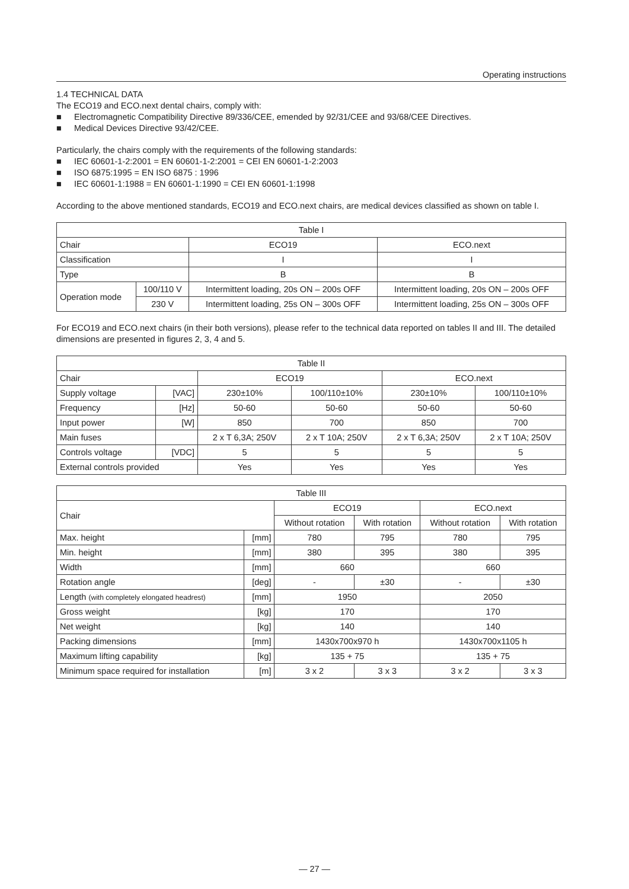Operating instructions
1.4 TECHNICAL DATA
The ECO19 and ECO.next dental chairs, comply with:
■ Electromagnetic Compatibility Directive 89/336/CEE, emended by 92/31/CEE and 93/68/CEE Directives.
■ Medical Devices Directive 93/42/CEE.
Particularly, the chairs comply with the requirements of the following standards:
■ IEC 60601-1-2:2001 = EN 60601-1-2:2001 = CEI EN 60601-1-2:2003
■ ISO 6875:1995 = EN ISO 6875 : 1996
■ IEC 60601-1:1988 = EN 60601-1:1990 = CEI EN 60601-1:1998
According to the above mentioned standards, ECO19 and ECO.next chairs, are medical devices classified as shown on table I.
| Table I | | | |
| --- | --- | --- | --- |
| Chair | | ECO19 | ECO.next |
| Classification | | I | I |
| Type | | B | B |
| Operation mode | 100/110 V | Intermittent loading, 20s ON – 200s OFF | Intermittent loading, 20s ON – 200s OFF |
| | 230 V | Intermittent loading, 25s ON – 300s OFF | Intermittent loading, 25s ON – 300s OFF |
For ECO19 and ECO.next chairs (in their both versions), please refer to the technical data reported on tables II and III. The detailed dimensions are presented in figures 2, 3, 4 and 5.
| Table II | | | | | |
| --- | --- | --- | --- | --- | --- |
| Chair | | ECO19 | | ECO.next | |
| Supply voltage | [VAC] | 230±10% | 100/110±10% | 230±10% | 100/110±10% |
| Frequency | [Hz] | 50-60 | 50-60 | 50-60 | 50-60 |
| Input power | [W] | 850 | 700 | 850 | 700 |
| Main fuses | | 2 x T 6,3A; 250V | 2 x T 10A; 250V | 2 x T 6,3A; 250V | 2 x T 10A; 250V |
| Controls voltage | [VDC] | 5 | 5 | 5 | 5 |
| External controls provided | | Yes | Yes | Yes | Yes |
| Table III | | | | | |
| --- | --- | --- | --- | --- | --- |
| Chair | | ECO19 | | ECO.next | |
| | | Without rotation | With rotation | Without rotation | With rotation |
| Max. height | [mm] | 780 | 795 | 780 | 795 |
| Min. height | [mm] | 380 | 395 | 380 | 395 |
| Width | [mm] | 660 | | 660 | |
| Rotation angle | [deg] | - | ±30 | - | ±30 |
| Length (with completely elongated headrest) | [mm] | 1950 | | 2050 | |
| Gross weight | [kg] | 170 | | 170 | |
| Net weight | [kg] | 140 | | 140 | |
| Packing dimensions | [mm] | 1430x700x970 h | | 1430x700x1105 h | |
| Maximum lifting capability | [kg] | 135 + 75 | | 135 + 75 | |
| Minimum space required for installation | [m] | 3 x 2 | 3 x 3 | 3 x 2 | 3 x 3 |
— 27 —